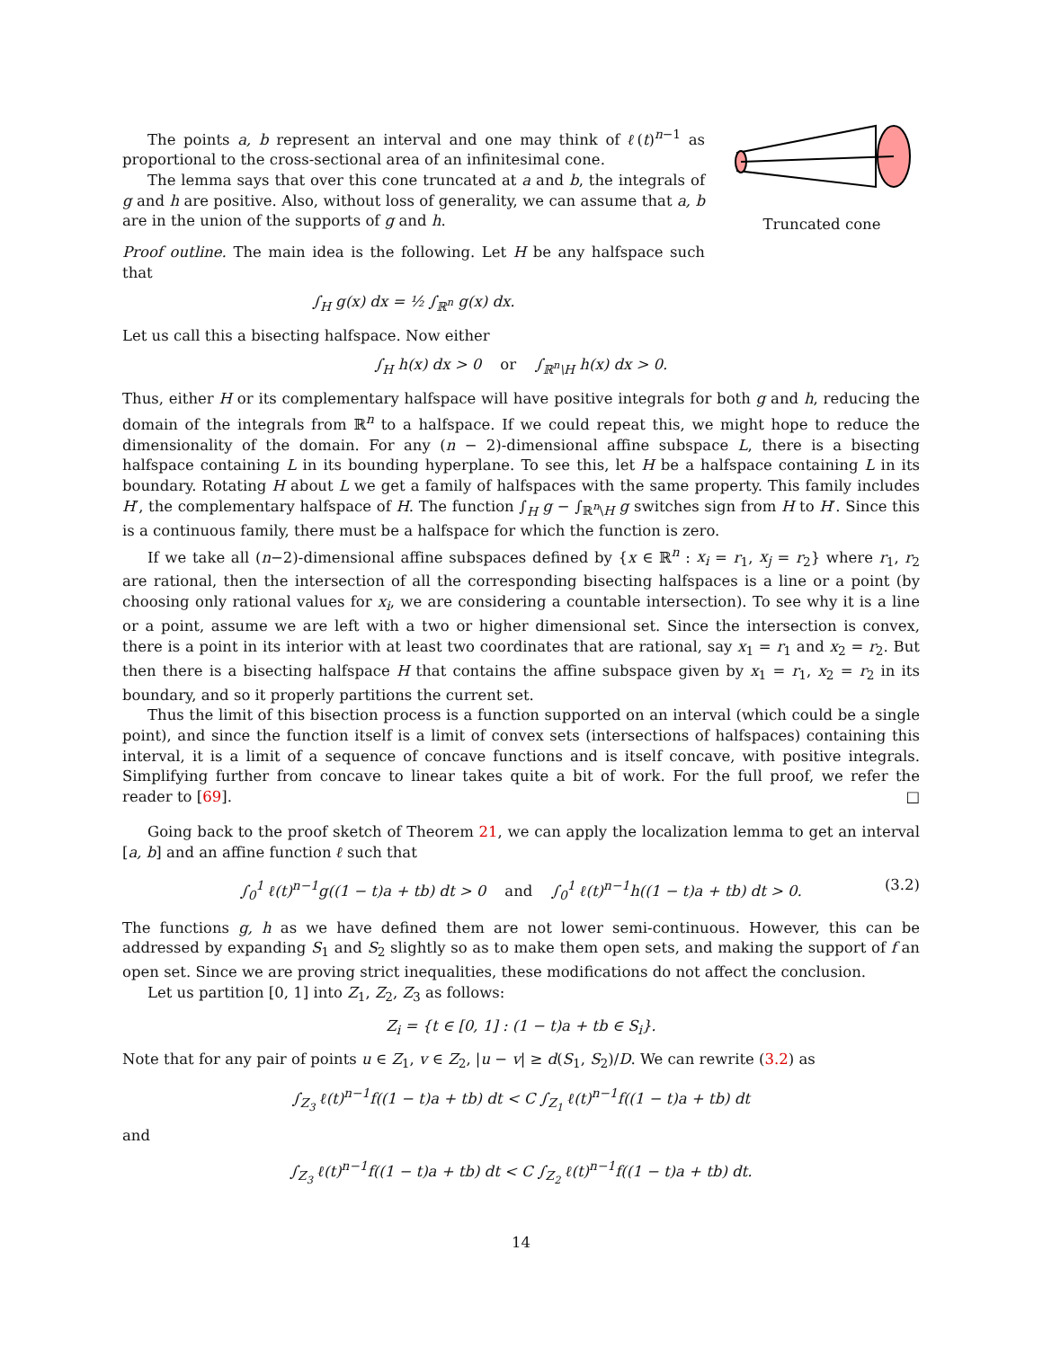The points a, b represent an interval and one may think of ℓ(t)<sup>n−1</sup> as proportional to the cross-sectional area of an infinitesimal cone.
The lemma says that over this cone truncated at a and b, the integrals of g and h are positive. Also, without loss of generality, we can assume that a, b are in the union of the supports of g and h.
Proof outline. The main idea is the following. Let H be any halfspace such that
∫<sub>H</sub> g(x) dx = ½ ∫<sub>ℝ<sup>n</sup></sub> g(x) dx.
Let us call this a bisecting halfspace. Now either
Truncated cone
∫<sub>H</sub> h(x) dx > 0 or ∫<sub>ℝ<sup>n</sup>\H</sub> h(x) dx > 0.
Thus, either H or its complementary halfspace will have positive integrals for both g and h, reducing the domain of the integrals from ℝ<sup>n</sup> to a halfspace. If we could repeat this, we might hope to reduce the dimensionality of the domain. For any (n − 2)-dimensional affine subspace L, there is a bisecting halfspace containing L in its bounding hyperplane. To see this, let H be a halfspace containing L in its boundary. Rotating H about L we get a family of halfspaces with the same property. This family includes H′, the complementary halfspace of H. The function ∫<sub>H</sub> g − ∫<sub>ℝ<sup>n</sup>\H</sub> g switches sign from H to H′. Since this is a continuous family, there must be a halfspace for which the function is zero.
If we take all (n−2)-dimensional affine subspaces defined by {x ∈ ℝ<sup>n</sup> : x<sub>i</sub> = r<sub>1</sub>, x<sub>j</sub> = r<sub>2</sub>} where r<sub>1</sub>, r<sub>2</sub> are rational, then the intersection of all the corresponding bisecting halfspaces is a line or a point (by choosing only rational values for x<sub>i</sub>, we are considering a countable intersection). To see why it is a line or a point, assume we are left with a two or higher dimensional set. Since the intersection is convex, there is a point in its interior with at least two coordinates that are rational, say x<sub>1</sub> = r<sub>1</sub> and x<sub>2</sub> = r<sub>2</sub>. But then there is a bisecting halfspace H that contains the affine subspace given by x<sub>1</sub> = r<sub>1</sub>, x<sub>2</sub> = r<sub>2</sub> in its boundary, and so it properly partitions the current set.
Thus the limit of this bisection process is a function supported on an interval (which could be a single point), and since the function itself is a limit of convex sets (intersections of halfspaces) containing this interval, it is a limit of a sequence of concave functions and is itself concave, with positive integrals. Simplifying further from concave to linear takes quite a bit of work. For the full proof, we refer the reader to [69]. □
Going back to the proof sketch of Theorem 21, we can apply the localization lemma to get an interval [a, b] and an affine function ℓ such that
∫<sub>0</sub><sup>1</sup> ℓ(t)<sup>n−1</sup>g((1 − t)a + tb) dt > 0 and ∫<sub>0</sub><sup>1</sup> ℓ(t)<sup>n−1</sup>h((1 − t)a + tb) dt > 0. (3.2)
The functions g, h as we have defined them are not lower semi-continuous. However, this can be addressed by expanding S<sub>1</sub> and S<sub>2</sub> slightly so as to make them open sets, and making the support of f an open set. Since we are proving strict inequalities, these modifications do not affect the conclusion.
Let us partition [0, 1] into Z<sub>1</sub>, Z<sub>2</sub>, Z<sub>3</sub> as follows:
Z<sub>i</sub> = {t ∈ [0, 1] : (1 − t)a + tb ∈ S<sub>i</sub>}.
Note that for any pair of points u ∈ Z<sub>1</sub>, v ∈ Z<sub>2</sub>, |u − v| ≥ d(S<sub>1</sub>, S<sub>2</sub>)/D. We can rewrite (3.2) as
∫<sub>Z<sub>3</sub></sub> ℓ(t)<sup>n−1</sup>f((1 − t)a + tb) dt < C ∫<sub>Z<sub>1</sub></sub> ℓ(t)<sup>n−1</sup>f((1 − t)a + tb) dt
and
∫<sub>Z<sub>3</sub></sub> ℓ(t)<sup>n−1</sup>f((1 − t)a + tb) dt < C ∫<sub>Z<sub>2</sub></sub> ℓ(t)<sup>n−1</sup>f((1 − t)a + tb) dt.
14